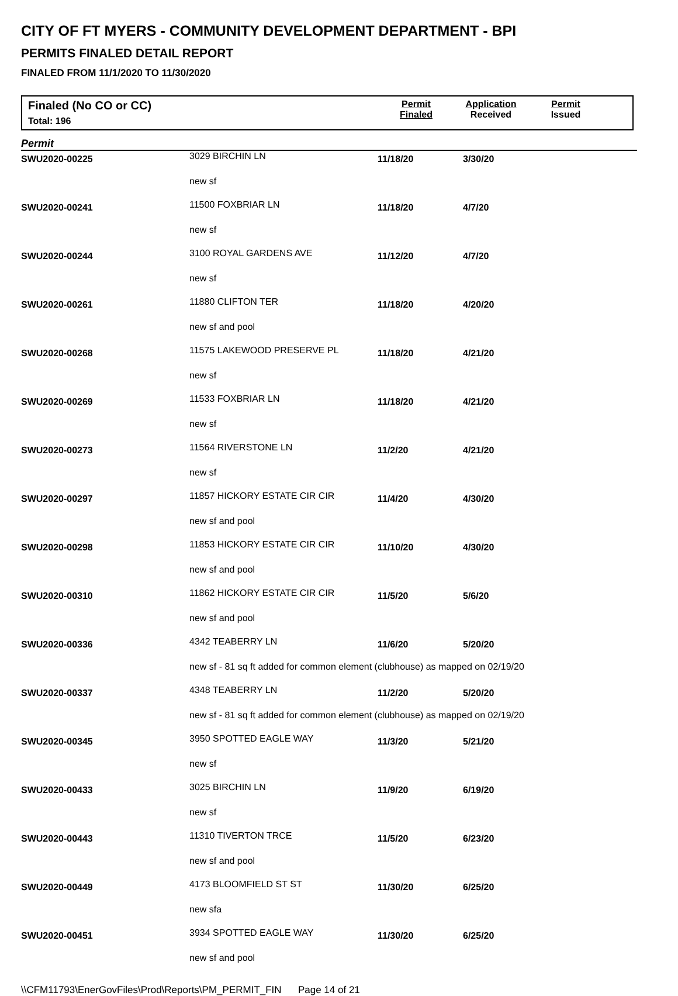CITY OF FT MYERS - COMMUNITY DEVELOPMENT DEPARTMENT - BPI
PERMITS FINALED DETAIL REPORT
FINALED FROM 11/1/2020 TO 11/30/2020
Finaled (No CO or CC)
Total: 196
Permit
Finaled
Application
Received
Permit
Issued
Permit
| SWU2020-00225 | 3029 BIRCHIN LN | 11/18/20 | 3/30/20 |
| | new sf | | |
| SWU2020-00241 | 11500 FOXBRIAR LN | 11/18/20 | 4/7/20 |
| | new sf | | |
| SWU2020-00244 | 3100 ROYAL GARDENS AVE | 11/12/20 | 4/7/20 |
| | new sf | | |
| SWU2020-00261 | 11880 CLIFTON TER | 11/18/20 | 4/20/20 |
| | new sf and pool | | |
| SWU2020-00268 | 11575 LAKEWOOD PRESERVE PL | 11/18/20 | 4/21/20 |
| | new sf | | |
| SWU2020-00269 | 11533 FOXBRIAR LN | 11/18/20 | 4/21/20 |
| | new sf | | |
| SWU2020-00273 | 11564 RIVERSTONE LN | 11/2/20 | 4/21/20 |
| | new sf | | |
| SWU2020-00297 | 11857 HICKORY ESTATE CIR CIR | 11/4/20 | 4/30/20 |
| | new sf and pool | | |
| SWU2020-00298 | 11853 HICKORY ESTATE CIR CIR | 11/10/20 | 4/30/20 |
| | new sf and pool | | |
| SWU2020-00310 | 11862 HICKORY ESTATE CIR CIR | 11/5/20 | 5/6/20 |
| | new sf and pool | | |
| SWU2020-00336 | 4342 TEABERRY LN | 11/6/20 | 5/20/20 |
| | new sf - 81 sq ft added for common element (clubhouse) as mapped on 02/19/20 | | |
| SWU2020-00337 | 4348 TEABERRY LN | 11/2/20 | 5/20/20 |
| | new sf - 81 sq ft added for common element (clubhouse) as mapped on 02/19/20 | | |
| SWU2020-00345 | 3950 SPOTTED EAGLE WAY | 11/3/20 | 5/21/20 |
| | new sf | | |
| SWU2020-00433 | 3025 BIRCHIN LN | 11/9/20 | 6/19/20 |
| | new sf | | |
| SWU2020-00443 | 11310 TIVERTON TRCE | 11/5/20 | 6/23/20 |
| | new sf and pool | | |
| SWU2020-00449 | 4173 BLOOMFIELD ST ST | 11/30/20 | 6/25/20 |
| | new sfa | | |
| SWU2020-00451 | 3934 SPOTTED EAGLE WAY | 11/30/20 | 6/25/20 |
| | new sf and pool | | |
\\CFM11793\EnerGovFiles\Prod\Reports\PM_PERMIT_FIN Page 14 of 21